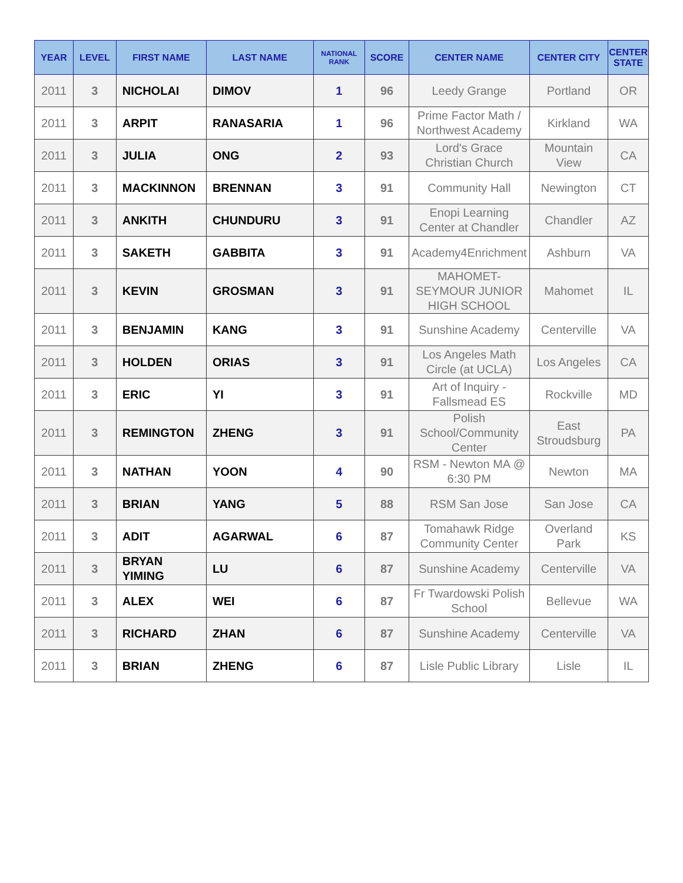| YEAR | LEVEL | FIRST NAME | LAST NAME | NATIONAL RANK | SCORE | CENTER NAME | CENTER CITY | CENTER STATE |
| --- | --- | --- | --- | --- | --- | --- | --- | --- |
| 2011 | 3 | NICHOLAI | DIMOV | 1 | 96 | Leedy Grange | Portland | OR |
| 2011 | 3 | ARPIT | RANASARIA | 1 | 96 | Prime Factor Math / Northwest Academy | Kirkland | WA |
| 2011 | 3 | JULIA | ONG | 2 | 93 | Lord's Grace Christian Church | Mountain View | CA |
| 2011 | 3 | MACKINNON | BRENNAN | 3 | 91 | Community Hall | Newington | CT |
| 2011 | 3 | ANKITH | CHUNDURU | 3 | 91 | Enopi Learning Center at Chandler | Chandler | AZ |
| 2011 | 3 | SAKETH | GABBITA | 3 | 91 | Academy4Enrichment | Ashburn | VA |
| 2011 | 3 | KEVIN | GROSMAN | 3 | 91 | MAHOMET-SEYMOUR JUNIOR HIGH SCHOOL | Mahomet | IL |
| 2011 | 3 | BENJAMIN | KANG | 3 | 91 | Sunshine Academy | Centerville | VA |
| 2011 | 3 | HOLDEN | ORIAS | 3 | 91 | Los Angeles Math Circle (at UCLA) | Los Angeles | CA |
| 2011 | 3 | ERIC | YI | 3 | 91 | Art of Inquiry - Fallsmead ES | Rockville | MD |
| 2011 | 3 | REMINGTON | ZHENG | 3 | 91 | Polish School/Community Center | East Stroudsburg | PA |
| 2011 | 3 | NATHAN | YOON | 4 | 90 | RSM - Newton MA @ 6:30 PM | Newton | MA |
| 2011 | 3 | BRIAN | YANG | 5 | 88 | RSM San Jose | San Jose | CA |
| 2011 | 3 | ADIT | AGARWAL | 6 | 87 | Tomahawk Ridge Community Center | Overland Park | KS |
| 2011 | 3 | BRYAN YIMING | LU | 6 | 87 | Sunshine Academy | Centerville | VA |
| 2011 | 3 | ALEX | WEI | 6 | 87 | Fr Twardowski Polish School | Bellevue | WA |
| 2011 | 3 | RICHARD | ZHAN | 6 | 87 | Sunshine Academy | Centerville | VA |
| 2011 | 3 | BRIAN | ZHENG | 6 | 87 | Lisle Public Library | Lisle | IL |